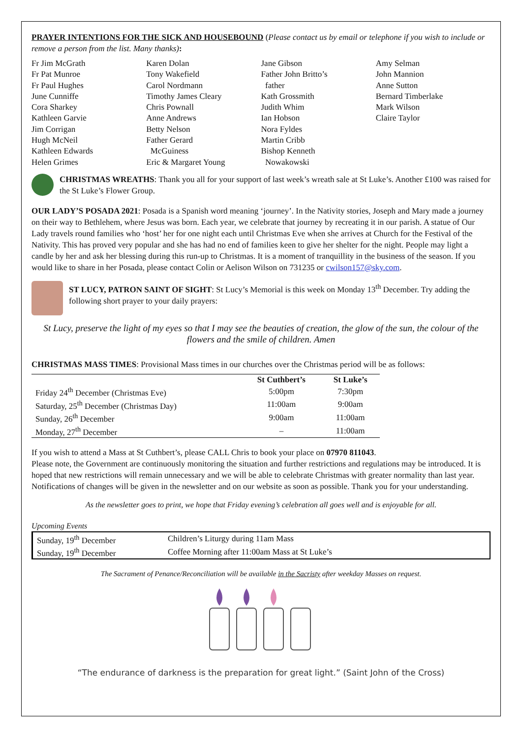PRAYER INTENTIONS FOR THE SICK AND HOUSEBOUND (Please contact us by email or telephone if you wish to include or remove a person from the list. Many thanks):
Fr Jim McGrath
Fr Pat Munroe
Fr Paul Hughes
June Cunniffe
Cora Sharkey
Kathleen Garvie
Jim Corrigan
Hugh McNeil
Kathleen Edwards
Helen Grimes
Karen Dolan
Tony Wakefield
Carol Nordmann
Timothy James Cleary
Chris Pownall
Anne Andrews
Betty Nelson
Father Gerard
McGuiness
Eric & Margaret Young
Jane Gibson
Father John Britto’s
father
Kath Grossmith
Judith Whim
Ian Hobson
Nora Fyldes
Martin Cribb
Bishop Kenneth
Nowakowski
Amy Selman
John Mannion
Anne Sutton
Bernard Timberlake
Mark Wilson
Claire Taylor
CHRISTMAS WREATHS: Thank you all for your support of last week’s wreath sale at St Luke’s. Another £100 was raised for the St Luke’s Flower Group.
OUR LADY’S POSADA 2021: Posada is a Spanish word meaning ‘journey’. In the Nativity stories, Joseph and Mary made a journey on their way to Bethlehem, where Jesus was born. Each year, we celebrate that journey by recreating it in our parish. A statue of Our Lady travels round families who ‘host’ her for one night each until Christmas Eve when she arrives at Church for the Festival of the Nativity. This has proved very popular and she has had no end of families keen to give her shelter for the night. People may light a candle by her and ask her blessing during this run-up to Christmas. It is a moment of tranquillity in the business of the season. If you would like to share in her Posada, please contact Colin or Aelison Wilson on 731235 or cwilson157@sky.com.
ST LUCY, PATRON SAINT OF SIGHT: St Lucy’s Memorial is this week on Monday 13<sup>th</sup> December. Try adding the following short prayer to your daily prayers:
St Lucy, preserve the light of my eyes so that I may see the beauties of creation, the glow of the sun, the colour of the flowers and the smile of children. Amen
CHRISTMAS MASS TIMES: Provisional Mass times in our churches over the Christmas period will be as follows:
| | St Cuthbert’s | St Luke’s |
| --- | --- | --- |
| Friday 24<sup>th</sup> December (Christmas Eve) | 5:00pm | 7:30pm |
| Saturday, 25<sup>th</sup> December (Christmas Day) | 11:00am | 9:00am |
| Sunday, 26<sup>th</sup> December | 9:00am | 11:00am |
| Monday, 27<sup>th</sup> December | – | 11:00am |
If you wish to attend a Mass at St Cuthbert’s, please CALL Chris to book your place on 07970 811043.
Please note, the Government are continuously monitoring the situation and further restrictions and regulations may be introduced. It is hoped that new restrictions will remain unnecessary and we will be able to celebrate Christmas with greater normality than last year. Notifications of changes will be given in the newsletter and on our website as soon as possible. Thank you for your understanding.
As the newsletter goes to print, we hope that Friday evening’s celebration all goes well and is enjoyable for all.
Upcoming Events
| Sunday, 19<sup>th</sup> December | Children’s Liturgy during 11am Mass |
| Sunday, 19<sup>th</sup> December | Coffee Morning after 11:00am Mass at St Luke’s |
The Sacrament of Penance/Reconciliation will be available in the Sacristy after weekday Masses on request.
“The endurance of darkness is the preparation for great light.” (Saint John of the Cross)